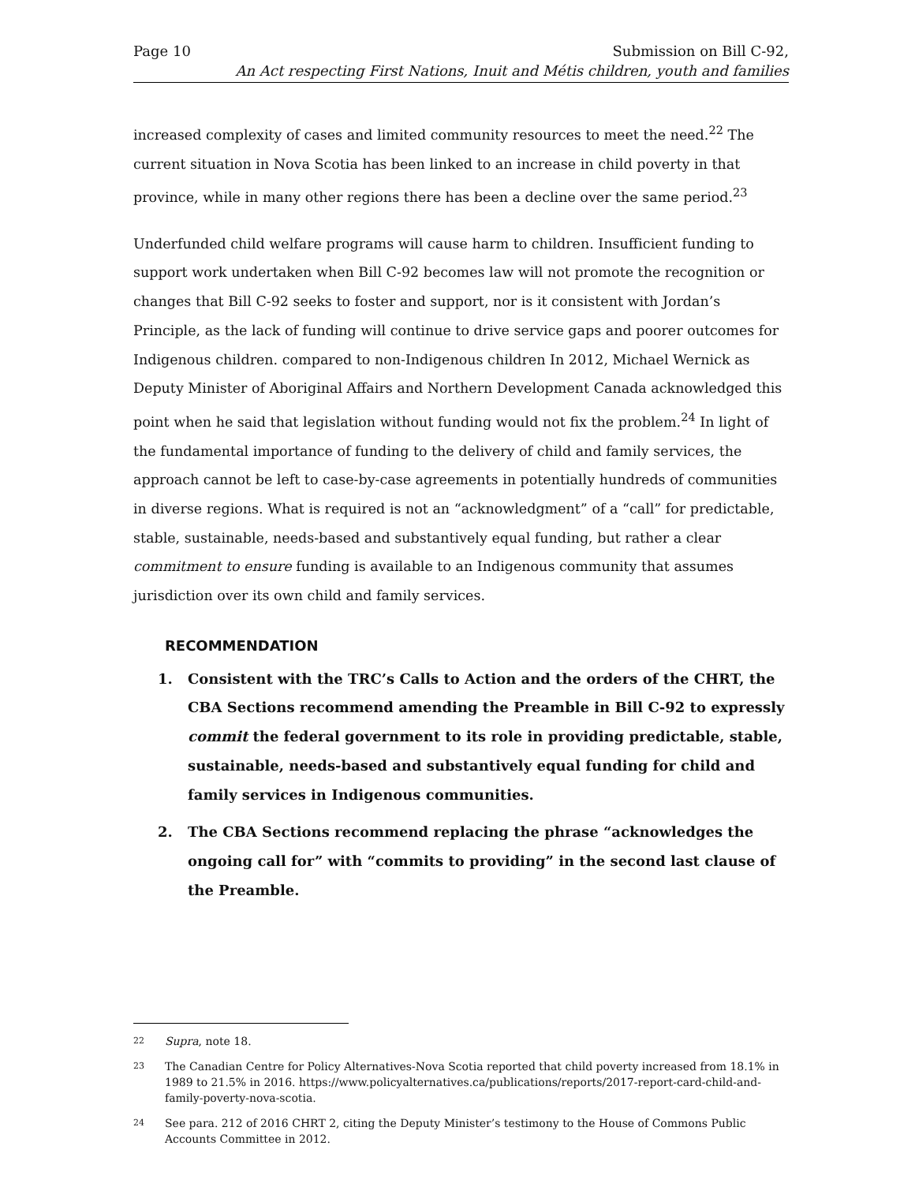Page 10 Submission on Bill C-92,
An Act respecting First Nations, Inuit and Métis children, youth and families
increased complexity of cases and limited community resources to meet the need.<sup>22</sup> The current situation in Nova Scotia has been linked to an increase in child poverty in that province, while in many other regions there has been a decline over the same period.<sup>23</sup>
Underfunded child welfare programs will cause harm to children. Insufficient funding to support work undertaken when Bill C-92 becomes law will not promote the recognition or changes that Bill C-92 seeks to foster and support, nor is it consistent with Jordan’s Principle, as the lack of funding will continue to drive service gaps and poorer outcomes for Indigenous children. compared to non-Indigenous children In 2012, Michael Wernick as Deputy Minister of Aboriginal Affairs and Northern Development Canada acknowledged this point when he said that legislation without funding would not fix the problem.<sup>24</sup> In light of the fundamental importance of funding to the delivery of child and family services, the approach cannot be left to case-by-case agreements in potentially hundreds of communities in diverse regions. What is required is not an “acknowledgment” of a “call” for predictable, stable, sustainable, needs-based and substantively equal funding, but rather a clear commitment to ensure funding is available to an Indigenous community that assumes jurisdiction over its own child and family services.
RECOMMENDATION
1. Consistent with the TRC’s Calls to Action and the orders of the CHRT, the CBA Sections recommend amending the Preamble in Bill C-92 to expressly commit the federal government to its role in providing predictable, stable, sustainable, needs-based and substantively equal funding for child and family services in Indigenous communities.
2. The CBA Sections recommend replacing the phrase “acknowledges the ongoing call for” with “commits to providing” in the second last clause of the Preamble.
22
Supra, note 18.
23
The Canadian Centre for Policy Alternatives-Nova Scotia reported that child poverty increased from 18.1% in 1989 to 21.5% in 2016. https://www.policyalternatives.ca/publications/reports/2017-report-card-child-and-family-poverty-nova-scotia.
24
See para. 212 of 2016 CHRT 2, citing the Deputy Minister’s testimony to the House of Commons Public Accounts Committee in 2012.